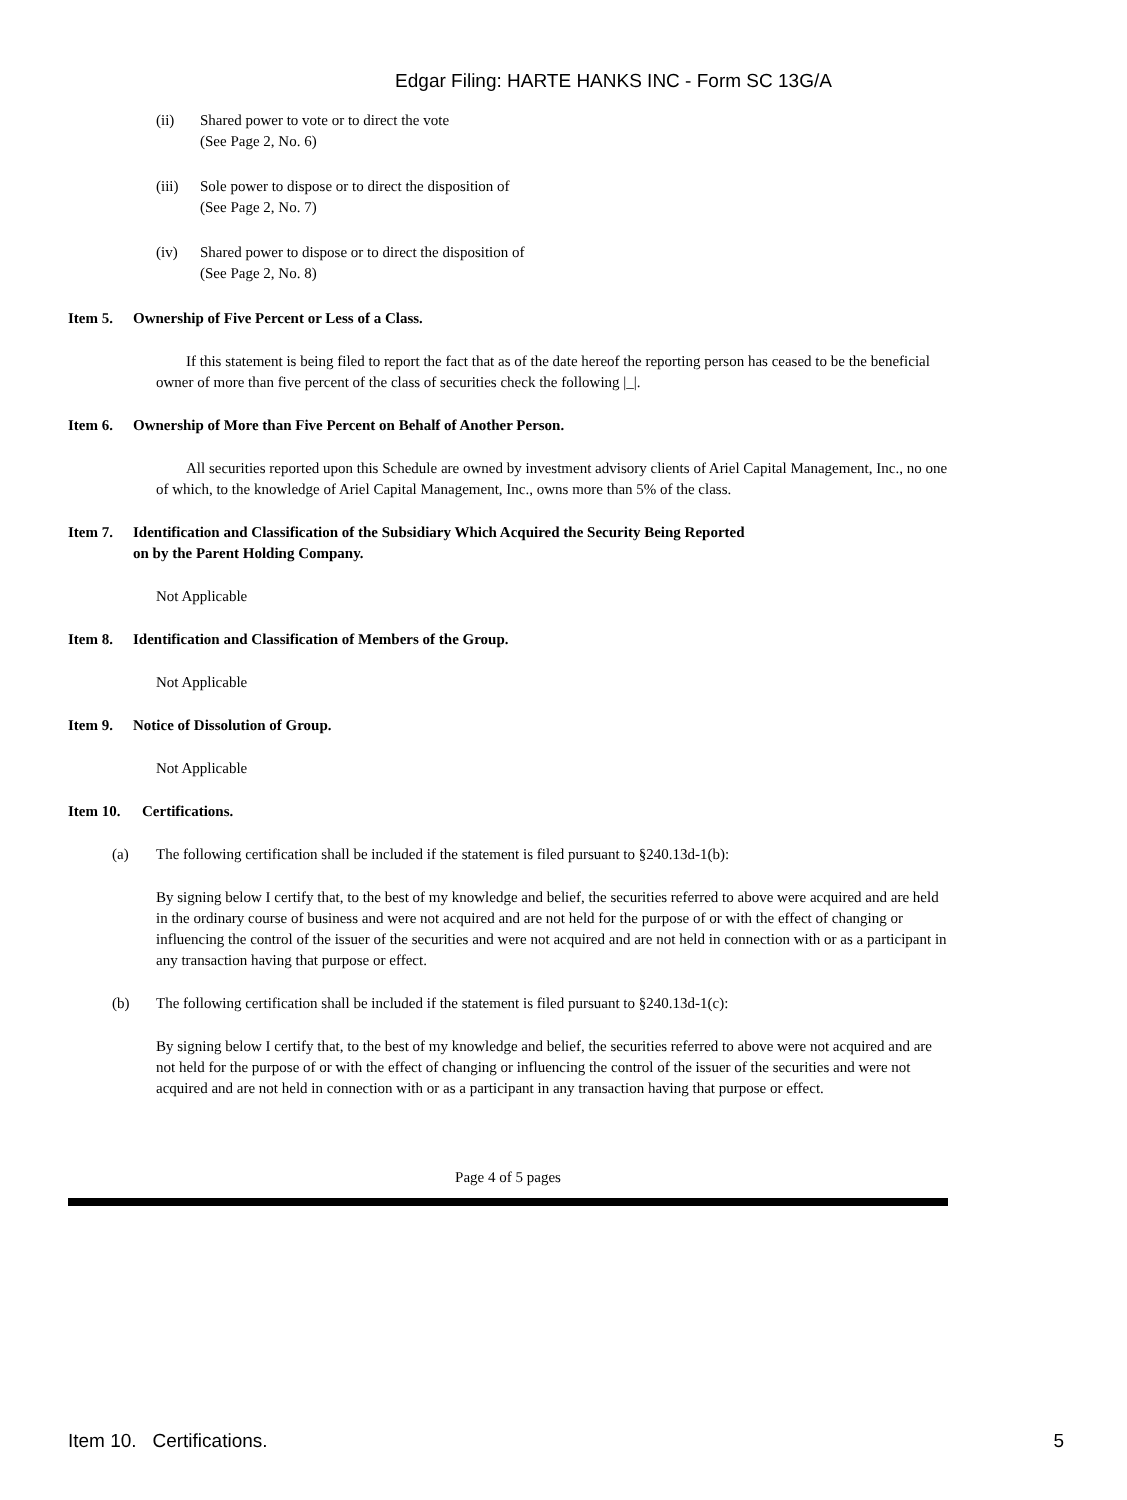Edgar Filing: HARTE HANKS INC - Form SC 13G/A
(ii) Shared power to vote or to direct the vote
(See Page 2, No. 6)
(iii)
Sole power to dispose or to direct the disposition of
(See Page 2, No. 7)
(iv) Shared power to dispose or to direct the disposition of
(See Page 2, No. 8)
Item 5. Ownership of Five Percent or Less of a Class.
If this statement is being filed to report the fact that as of the date hereof the reporting person has ceased to be the beneficial owner of more than five percent of the class of securities check the following |_|.
Item 6. Ownership of More than Five Percent on Behalf of Another Person.
All securities reported upon this Schedule are owned by investment advisory clients of Ariel Capital Management, Inc., no one of which, to the knowledge of Ariel Capital Management, Inc., owns more than 5% of the class.
Item 7. Identification and Classification of the Subsidiary Which Acquired the Security Being Reported
on by the Parent Holding Company.
Not Applicable
Item 8. Identification and Classification of Members of the Group.
Not Applicable
Item 9. Notice of Dissolution of Group.
Not Applicable
Item 10. Certifications.
(a) The following certification shall be included if the statement is filed pursuant to §240.13d-1(b):
By signing below I certify that, to the best of my knowledge and belief, the securities referred to above were acquired and are held in the ordinary course of business and were not acquired and are not held for the purpose of or with the effect of changing or influencing the control of the issuer of the securities and were not acquired and are not held in connection with or as a participant in any transaction having that purpose or effect.
(b) The following certification shall be included if the statement is filed pursuant to §240.13d-1(c):
By signing below I certify that, to the best of my knowledge and belief, the securities referred to above were not acquired and are not held for the purpose of or with the effect of changing or influencing the control of the issuer of the securities and were not acquired and are not held in connection with or as a participant in any transaction having that purpose or effect.
Page 4 of 5 pages
Item 10. Certifications. 5